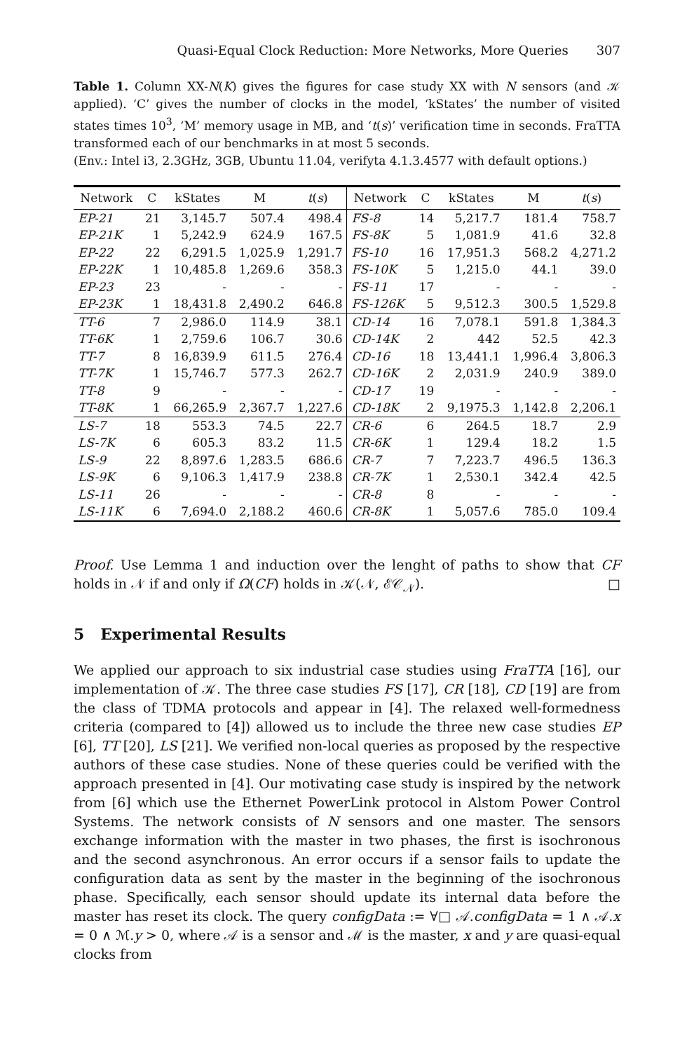Quasi-Equal Clock Reduction: More Networks, More Queries 307
Table 1. Column XX-N(K) gives the figures for case study XX with N sensors (and 𝒦 applied). ‘C’ gives the number of clocks in the model, ‘kStates’ the number of visited states times 10<sup>3</sup>, ‘M’ memory usage in MB, and ‘t(s)’ verification time in seconds. FraTTA transformed each of our benchmarks in at most 5 seconds.
(Env.: Intel i3, 2.3GHz, 3GB, Ubuntu 11.04, verifyta 4.1.3.4577 with default options.)
| Network | C | kStates | M | t ( s ) | Network | C | kStates | M | t ( s ) |
| --- | --- | --- | --- | --- | --- | --- | --- | --- | --- |
| EP-21 | 21 | 3,145.7 | 507.4 | 498.4 | FS-8 | 14 | 5,217.7 | 181.4 | 758.7 |
| EP-21K | 1 | 5,242.9 | 624.9 | 167.5 | FS-8K | 5 | 1,081.9 | 41.6 | 32.8 |
| EP-22 | 22 | 6,291.5 | 1,025.9 | 1,291.7 | FS-10 | 16 | 17,951.3 | 568.2 | 4,271.2 |
| EP-22K | 1 | 10,485.8 | 1,269.6 | 358.3 | FS-10K | 5 | 1,215.0 | 44.1 | 39.0 |
| EP-23 | 23 | - | - | - | FS-11 | 17 | - | - | - |
| EP-23K | 1 | 18,431.8 | 2,490.2 | 646.8 | FS-126K | 5 | 9,512.3 | 300.5 | 1,529.8 |
| TT-6 | 7 | 2,986.0 | 114.9 | 38.1 | CD-14 | 16 | 7,078.1 | 591.8 | 1,384.3 |
| TT-6K | 1 | 2,759.6 | 106.7 | 30.6 | CD-14K | 2 | 442 | 52.5 | 42.3 |
| TT-7 | 8 | 16,839.9 | 611.5 | 276.4 | CD-16 | 18 | 13,441.1 | 1,996.4 | 3,806.3 |
| TT-7K | 1 | 15,746.7 | 577.3 | 262.7 | CD-16K | 2 | 2,031.9 | 240.9 | 389.0 |
| TT-8 | 9 | - | - | - | CD-17 | 19 | - | - | - |
| TT-8K | 1 | 66,265.9 | 2,367.7 | 1,227.6 | CD-18K | 2 | 9,1975.3 | 1,142.8 | 2,206.1 |
| LS-7 | 18 | 553.3 | 74.5 | 22.7 | CR-6 | 6 | 264.5 | 18.7 | 2.9 |
| LS-7K | 6 | 605.3 | 83.2 | 11.5 | CR-6K | 1 | 129.4 | 18.2 | 1.5 |
| LS-9 | 22 | 8,897.6 | 1,283.5 | 686.6 | CR-7 | 7 | 7,223.7 | 496.5 | 136.3 |
| LS-9K | 6 | 9,106.3 | 1,417.9 | 238.8 | CR-7K | 1 | 2,530.1 | 342.4 | 42.5 |
| LS-11 | 26 | - | - | - | CR-8 | 8 | - | - | - |
| LS-11K | 6 | 7,694.0 | 2,188.2 | 460.6 | CR-8K | 1 | 5,057.6 | 785.0 | 109.4 |
Proof. Use Lemma 1 and induction over the lenght of paths to show that CF holds in 𝒩 if and only if Ω(CF) holds in 𝒦(𝒩, ℰ𝒞<sub>𝒩</sub>). □
5 Experimental Results
We applied our approach to six industrial case studies using FraTTA [16], our implementation of 𝒦. The three case studies FS [17], CR [18], CD [19] are from the class of TDMA protocols and appear in [4]. The relaxed well-formedness criteria (compared to [4]) allowed us to include the three new case studies EP [6], TT [20], LS [21]. We verified non-local queries as proposed by the respective authors of these case studies. None of these queries could be verified with the approach presented in [4]. Our motivating case study is inspired by the network from [6] which use the Ethernet PowerLink protocol in Alstom Power Control Systems. The network consists of N sensors and one master. The sensors exchange information with the master in two phases, the first is isochronous and the second asynchronous. An error occurs if a sensor fails to update the configuration data as sent by the master in the beginning of the isochronous phase. Specifically, each sensor should update its internal data before the master has reset its clock. The query configData := ∀□ 𝒜.configData = 1 ∧ 𝒜.x = 0 ∧ ℳ.y > 0, where 𝒜 is a sensor and ℳ is the master, x and y are quasi-equal clocks from